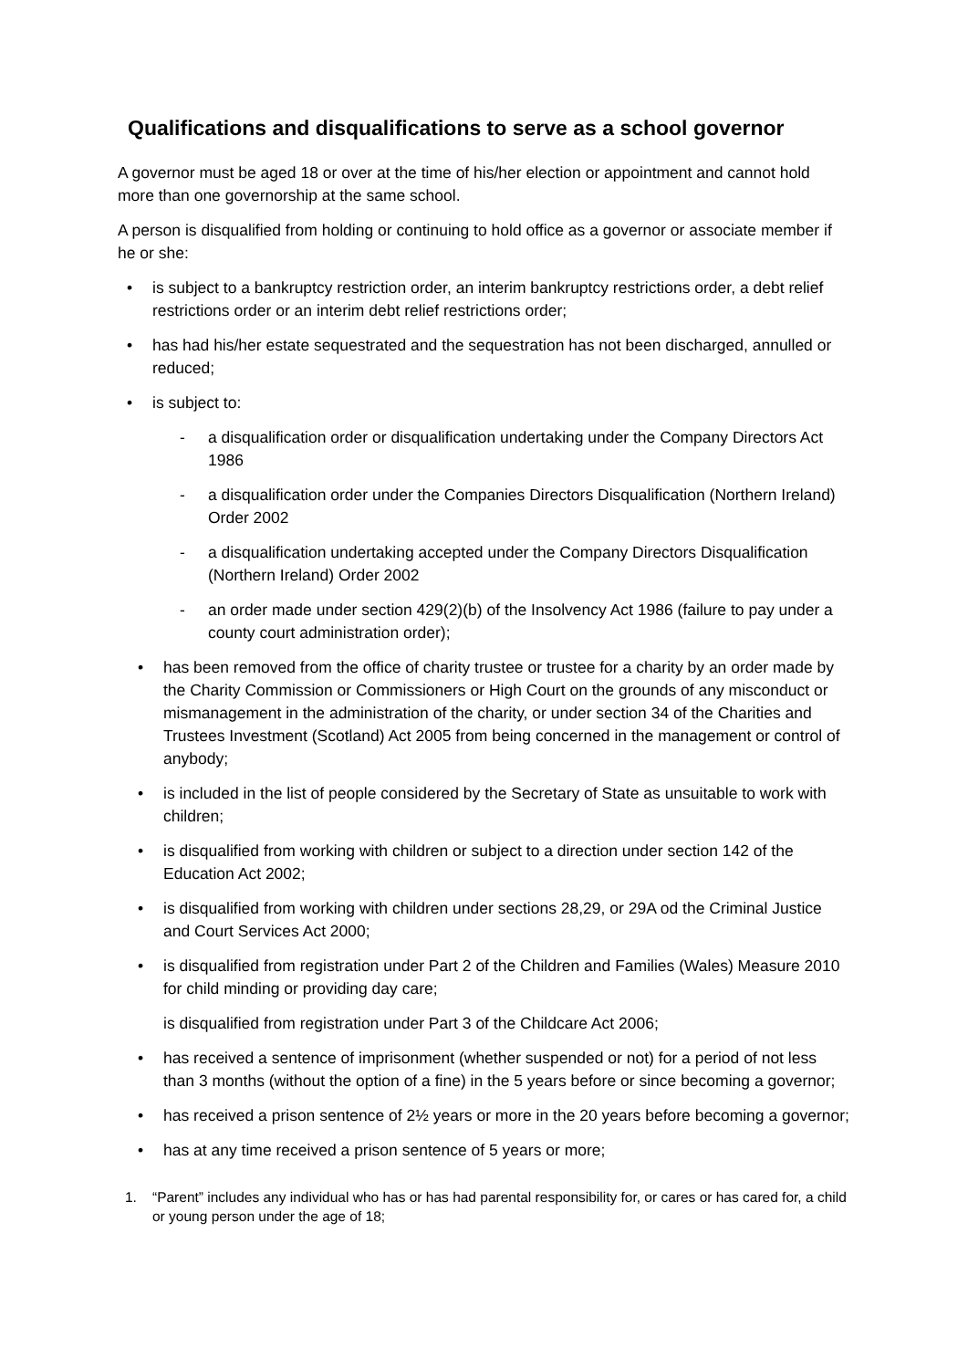Qualifications and disqualifications to serve as a school governor
A governor must be aged 18 or over at the time of his/her election or appointment and cannot hold more than one governorship at the same school.
A person is disqualified from holding or continuing to hold office as a governor or associate member if he or she:
• is subject to a bankruptcy restriction order, an interim bankruptcy restrictions order, a debt relief restrictions order or an interim debt relief restrictions order;
• has had his/her estate sequestrated and the sequestration has not been discharged, annulled or reduced;
• is subject to:
- a disqualification order or disqualification undertaking under the Company Directors Act 1986
- a disqualification order under the Companies Directors Disqualification (Northern Ireland) Order 2002
- a disqualification undertaking accepted under the Company Directors Disqualification (Northern Ireland) Order 2002
- an order made under section 429(2)(b) of the Insolvency Act 1986 (failure to pay under a county court administration order);
• has been removed from the office of charity trustee or trustee for a charity by an order made by the Charity Commission or Commissioners or High Court on the grounds of any misconduct or mismanagement in the administration of the charity, or under section 34 of the Charities and Trustees Investment (Scotland) Act 2005 from being concerned in the management or control of anybody;
• is included in the list of people considered by the Secretary of State as unsuitable to work with children;
• is disqualified from working with children or subject to a direction under section 142 of the Education Act 2002;
• is disqualified from working with children under sections 28,29, or 29A od the Criminal Justice and Court Services Act 2000;
• is disqualified from registration under Part 2 of the Children and Families (Wales) Measure 2010 for child minding or providing day care;
is disqualified from registration under Part 3 of the Childcare Act 2006;
• has received a sentence of imprisonment (whether suspended or not) for a period of not less than 3 months (without the option of a fine) in the 5 years before or since becoming a governor;
• has received a prison sentence of 2½ years or more in the 20 years before becoming a governor;
• has at any time received a prison sentence of 5 years or more;
1. “Parent” includes any individual who has or has had parental responsibility for, or cares or has cared for, a child or young person under the age of 18;